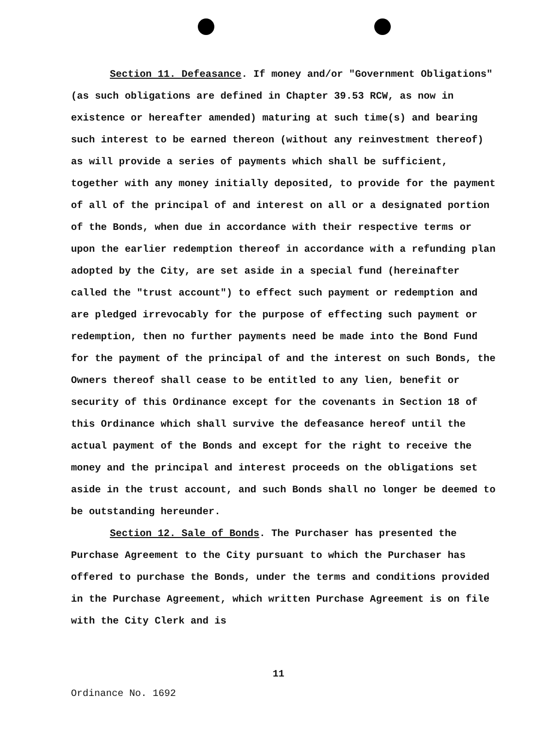Section 11. Defeasance. If money and/or "Government Obligations" (as such obligations are defined in Chapter 39.53 RCW, as now in existence or hereafter amended) maturing at such time(s) and bearing such interest to be earned thereon (without any reinvestment thereof) as will provide a series of payments which shall be sufficient, together with any money initially deposited, to provide for the payment of all of the principal of and interest on all or a designated portion of the Bonds, when due in accordance with their respective terms or upon the earlier redemption thereof in accordance with a refunding plan adopted by the City, are set aside in a special fund (hereinafter called the "trust account") to effect such payment or redemption and are pledged irrevocably for the purpose of effecting such payment or redemption, then no further payments need be made into the Bond Fund for the payment of the principal of and the interest on such Bonds, the Owners thereof shall cease to be entitled to any lien, benefit or security of this Ordinance except for the covenants in Section 18 of this Ordinance which shall survive the defeasance hereof until the actual payment of the Bonds and except for the right to receive the money and the principal and interest proceeds on the obligations set aside in the trust account, and such Bonds shall no longer be deemed to be outstanding hereunder.
Section 12. Sale of Bonds. The Purchaser has presented the Purchase Agreement to the City pursuant to which the Purchaser has offered to purchase the Bonds, under the terms and conditions provided in the Purchase Agreement, which written Purchase Agreement is on file with the City Clerk and is
11
Ordinance No. 1692